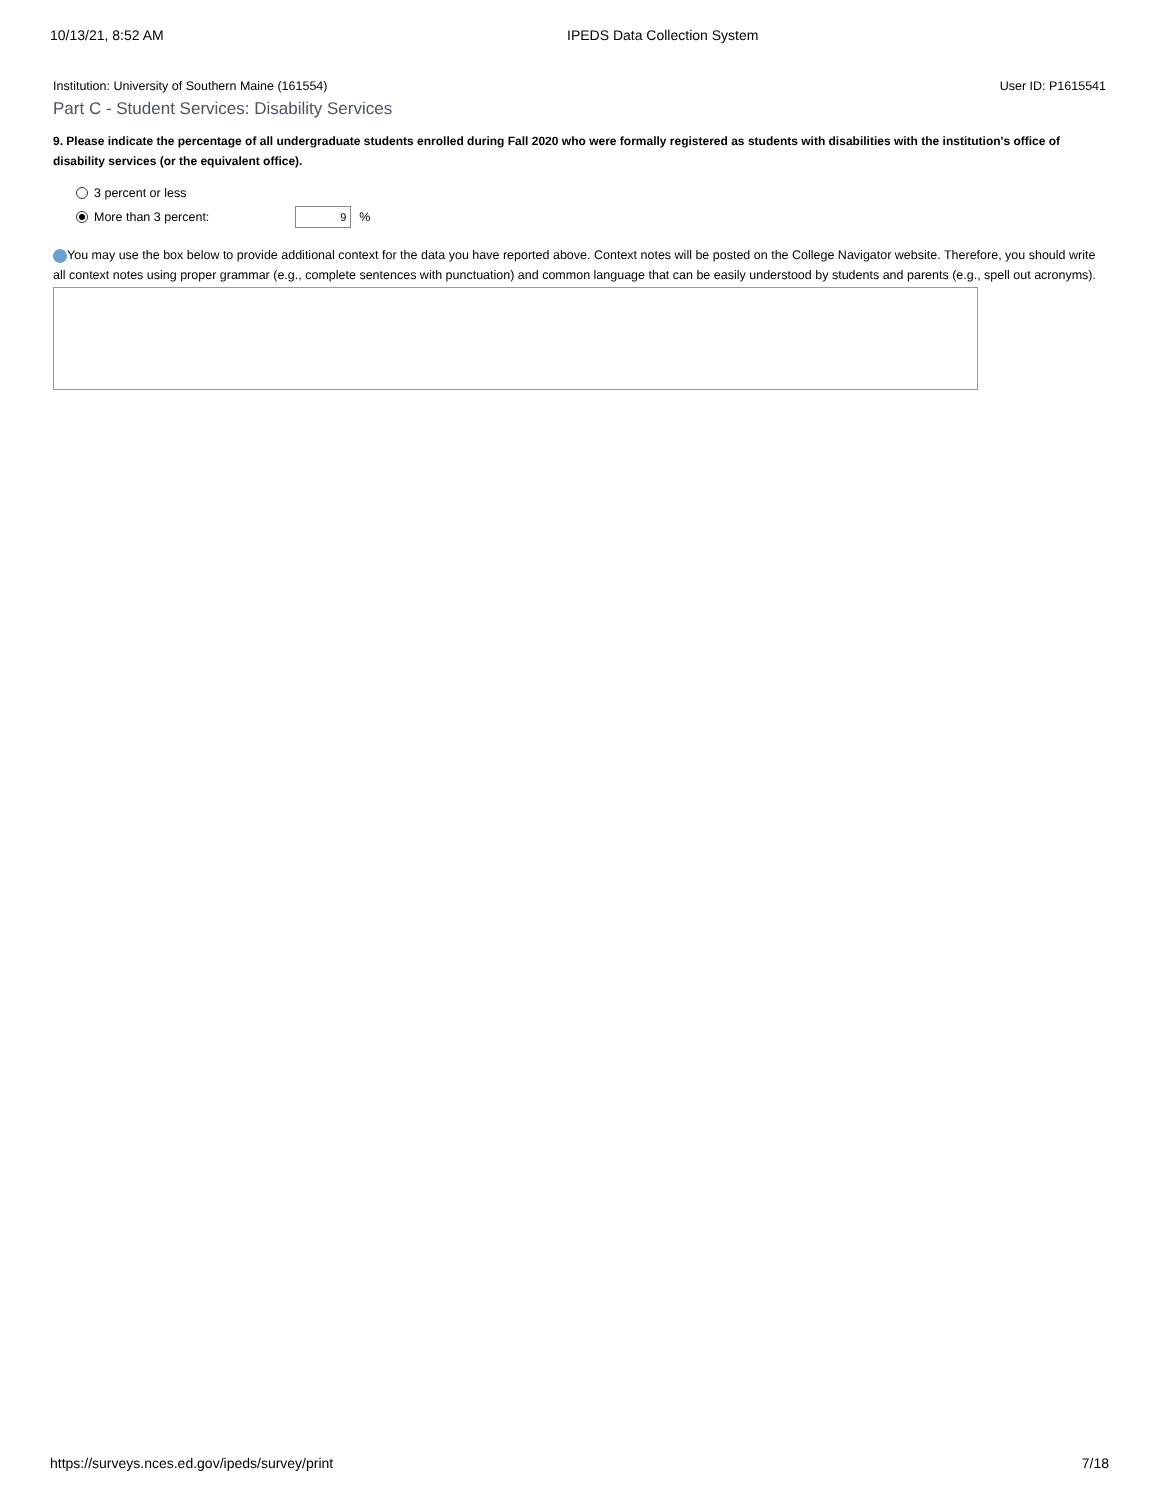10/13/21, 8:52 AM IPEDS Data Collection System
Institution: University of Southern Maine (161554) User ID: P1615541
Part C - Student Services: Disability Services
9. Please indicate the percentage of all undergraduate students enrolled during Fall 2020 who were formally registered as students with disabilities with the institution's office of disability services (or the equivalent office).
3 percent or less
More than 3 percent: 9%
You may use the box below to provide additional context for the data you have reported above. Context notes will be posted on the College Navigator website. Therefore, you should write all context notes using proper grammar (e.g., complete sentences with punctuation) and common language that can be easily understood by students and parents (e.g., spell out acronyms).
https://surveys.nces.ed.gov/ipeds/survey/print 7/18